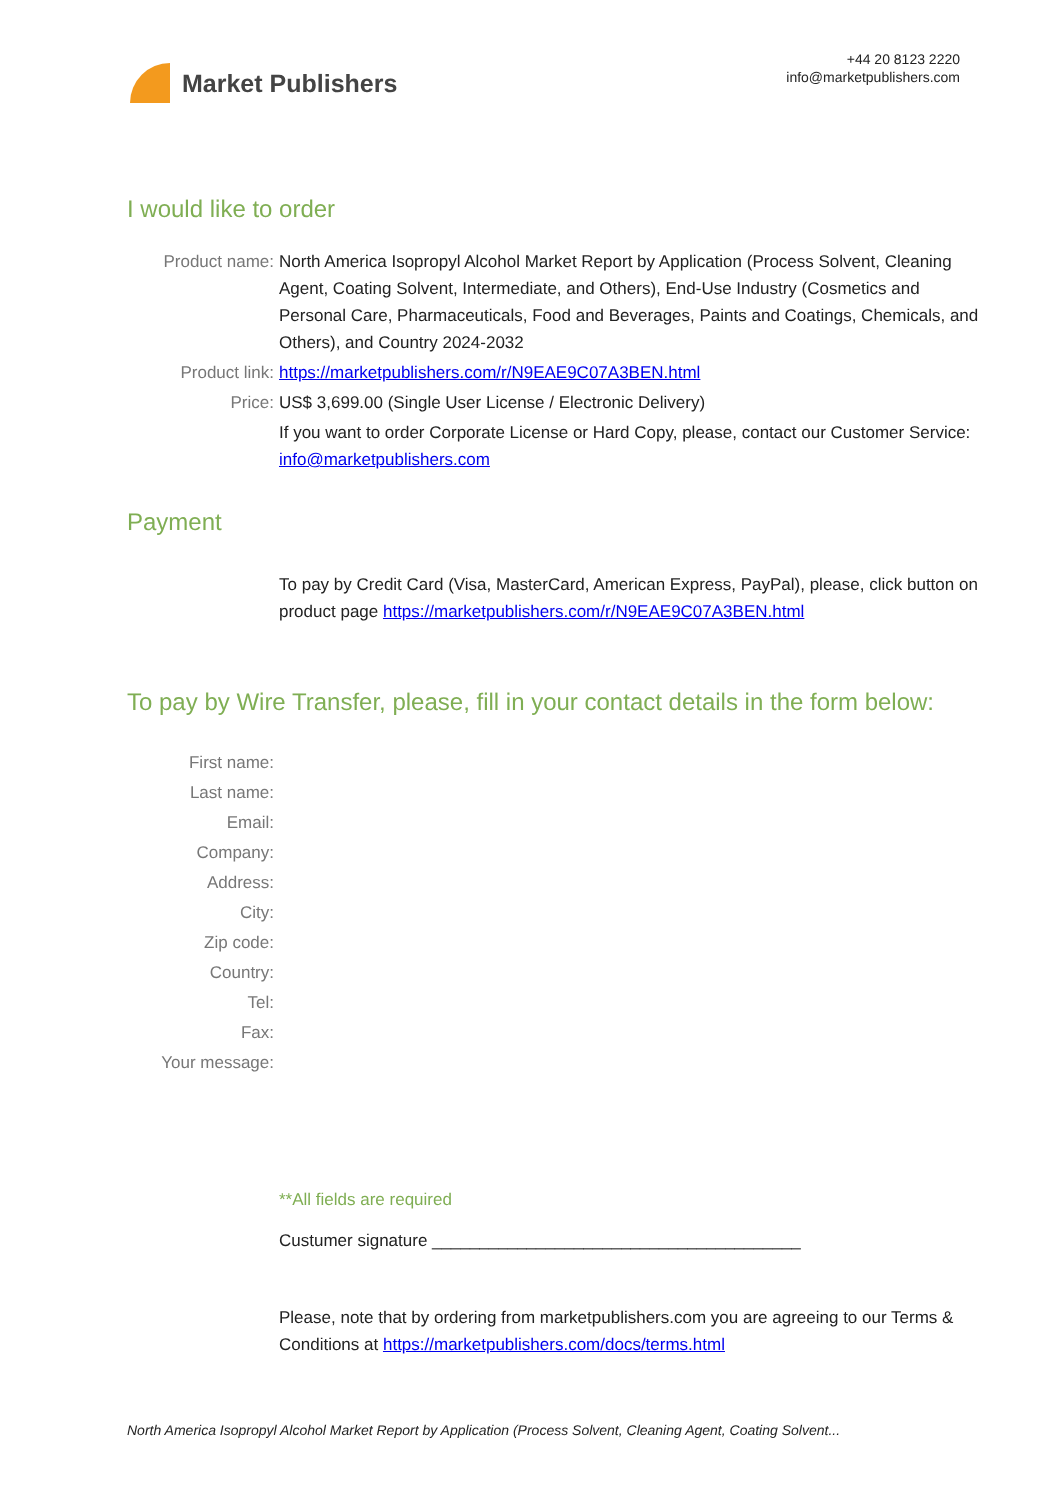Market Publishers
+44 20 8123 2220
info@marketpublishers.com
I would like to order
Product name: North America Isopropyl Alcohol Market Report by Application (Process Solvent, Cleaning Agent, Coating Solvent, Intermediate, and Others), End-Use Industry (Cosmetics and Personal Care, Pharmaceuticals, Food and Beverages, Paints and Coatings, Chemicals, and Others), and Country 2024-2032
Product link: https://marketpublishers.com/r/N9EAE9C07A3BEN.html
Price: US$ 3,699.00 (Single User License / Electronic Delivery)
If you want to order Corporate License or Hard Copy, please, contact our Customer Service:
info@marketpublishers.com
Payment
To pay by Credit Card (Visa, MasterCard, American Express, PayPal), please, click button on product page https://marketpublishers.com/r/N9EAE9C07A3BEN.html
To pay by Wire Transfer, please, fill in your contact details in the form below:
First name:
Last name:
Email:
Company:
Address:
City:
Zip code:
Country:
Tel:
Fax:
Your message:
**All fields are required
Custumer signature _______________________________________
Please, note that by ordering from marketpublishers.com you are agreeing to our Terms & Conditions at https://marketpublishers.com/docs/terms.html
North America Isopropyl Alcohol Market Report by Application (Process Solvent, Cleaning Agent, Coating Solvent...